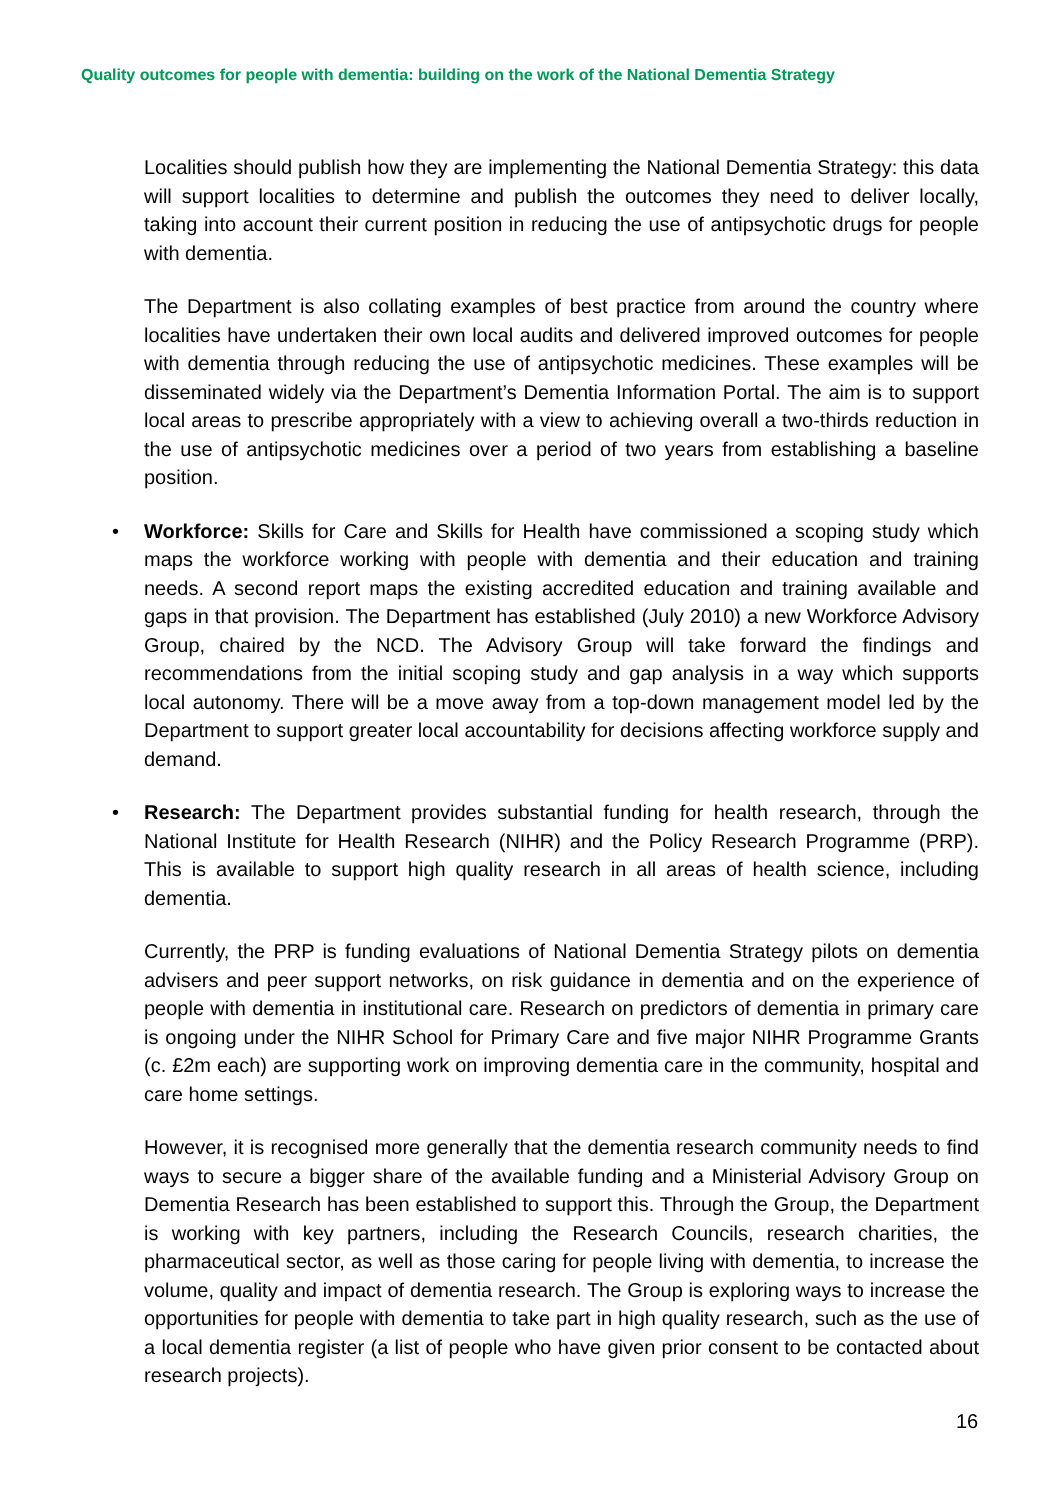Quality outcomes for people with dementia: building on the work of the National Dementia Strategy
Localities should publish how they are implementing the National Dementia Strategy: this data will support localities to determine and publish the outcomes they need to deliver locally, taking into account their current position in reducing the use of antipsychotic drugs for people with dementia.
The Department is also collating examples of best practice from around the country where localities have undertaken their own local audits and delivered improved outcomes for people with dementia through reducing the use of antipsychotic medicines. These examples will be disseminated widely via the Department’s Dementia Information Portal. The aim is to support local areas to prescribe appropriately with a view to achieving overall a two-thirds reduction in the use of antipsychotic medicines over a period of two years from establishing a baseline position.
• Workforce: Skills for Care and Skills for Health have commissioned a scoping study which maps the workforce working with people with dementia and their education and training needs. A second report maps the existing accredited education and training available and gaps in that provision. The Department has established (July 2010) a new Workforce Advisory Group, chaired by the NCD. The Advisory Group will take forward the findings and recommendations from the initial scoping study and gap analysis in a way which supports local autonomy. There will be a move away from a top-down management model led by the Department to support greater local accountability for decisions affecting workforce supply and demand.
• Research: The Department provides substantial funding for health research, through the National Institute for Health Research (NIHR) and the Policy Research Programme (PRP). This is available to support high quality research in all areas of health science, including dementia.
Currently, the PRP is funding evaluations of National Dementia Strategy pilots on dementia advisers and peer support networks, on risk guidance in dementia and on the experience of people with dementia in institutional care. Research on predictors of dementia in primary care is ongoing under the NIHR School for Primary Care and five major NIHR Programme Grants (c. £2m each) are supporting work on improving dementia care in the community, hospital and care home settings.
However, it is recognised more generally that the dementia research community needs to find ways to secure a bigger share of the available funding and a Ministerial Advisory Group on Dementia Research has been established to support this. Through the Group, the Department is working with key partners, including the Research Councils, research charities, the pharmaceutical sector, as well as those caring for people living with dementia, to increase the volume, quality and impact of dementia research. The Group is exploring ways to increase the opportunities for people with dementia to take part in high quality research, such as the use of a local dementia register (a list of people who have given prior consent to be contacted about research projects).
16